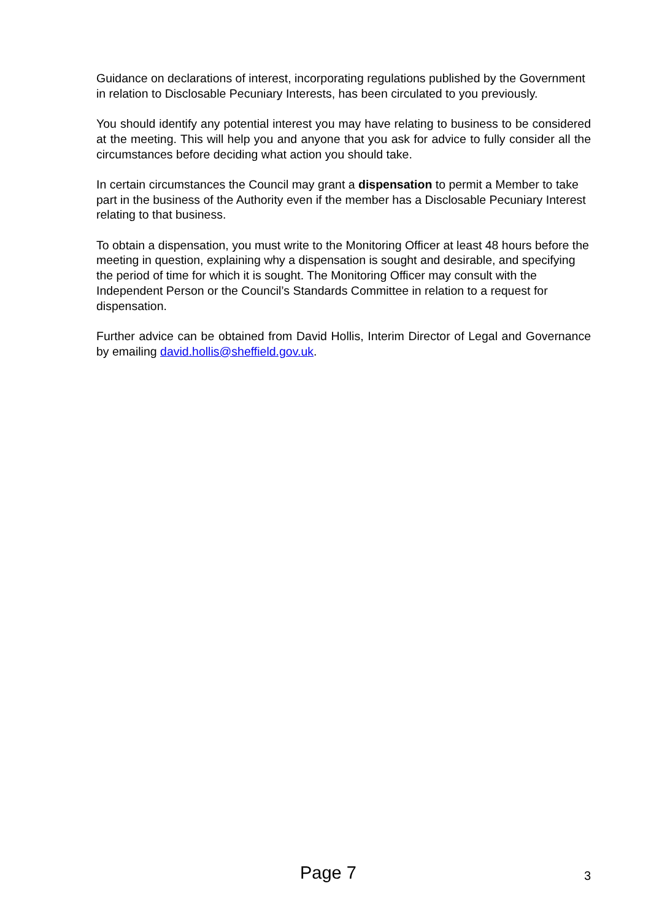Guidance on declarations of interest, incorporating regulations published by the Government in relation to Disclosable Pecuniary Interests, has been circulated to you previously.
You should identify any potential interest you may have relating to business to be considered at the meeting. This will help you and anyone that you ask for advice to fully consider all the circumstances before deciding what action you should take.
In certain circumstances the Council may grant a dispensation to permit a Member to take part in the business of the Authority even if the member has a Disclosable Pecuniary Interest relating to that business.
To obtain a dispensation, you must write to the Monitoring Officer at least 48 hours before the meeting in question, explaining why a dispensation is sought and desirable, and specifying the period of time for which it is sought. The Monitoring Officer may consult with the Independent Person or the Council’s Standards Committee in relation to a request for dispensation.
Further advice can be obtained from David Hollis, Interim Director of Legal and Governance by emailing david.hollis@sheffield.gov.uk.
Page 7 3